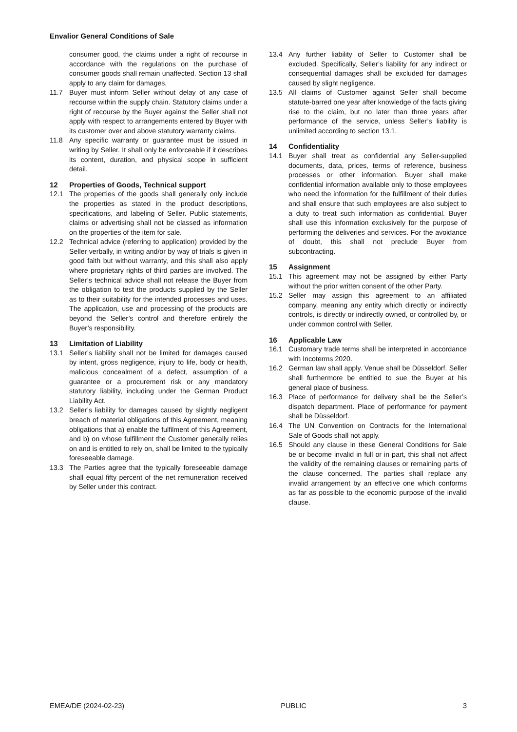Envalior General Conditions of Sale
consumer good, the claims under a right of recourse in accordance with the regulations on the purchase of consumer goods shall remain unaffected. Section 13 shall apply to any claim for damages.
11.7 Buyer must inform Seller without delay of any case of recourse within the supply chain. Statutory claims under a right of recourse by the Buyer against the Seller shall not apply with respect to arrangements entered by Buyer with its customer over and above statutory warranty claims.
11.8 Any specific warranty or guarantee must be issued in writing by Seller. It shall only be enforceable if it describes its content, duration, and physical scope in sufficient detail.
12 Properties of Goods, Technical support
12.1 The properties of the goods shall generally only include the properties as stated in the product descriptions, specifications, and labeling of Seller. Public statements, claims or advertising shall not be classed as information on the properties of the item for sale.
12.2 Technical advice (referring to application) provided by the Seller verbally, in writing and/or by way of trials is given in good faith but without warranty, and this shall also apply where proprietary rights of third parties are involved. The Seller’s technical advice shall not release the Buyer from the obligation to test the products supplied by the Seller as to their suitability for the intended processes and uses. The application, use and processing of the products are beyond the Seller’s control and therefore entirely the Buyer’s responsibility.
13 Limitation of Liability
13.1 Seller’s liability shall not be limited for damages caused by intent, gross negligence, injury to life, body or health, malicious concealment of a defect, assumption of a guarantee or a procurement risk or any mandatory statutory liability, including under the German Product Liability Act.
13.2 Seller’s liability for damages caused by slightly negligent breach of material obligations of this Agreement, meaning obligations that a) enable the fulfilment of this Agreement, and b) on whose fulfillment the Customer generally relies on and is entitled to rely on, shall be limited to the typically foreseeable damage.
13.3 The Parties agree that the typically foreseeable damage shall equal fifty percent of the net remuneration received by Seller under this contract.
13.4 Any further liability of Seller to Customer shall be excluded. Specifically, Seller’s liability for any indirect or consequential damages shall be excluded for damages caused by slight negligence.
13.5 All claims of Customer against Seller shall become statute-barred one year after knowledge of the facts giving rise to the claim, but no later than three years after performance of the service, unless Seller’s liability is unlimited according to section 13.1.
14 Confidentiality
14.1 Buyer shall treat as confidential any Seller-supplied documents, data, prices, terms of reference, business processes or other information. Buyer shall make confidential information available only to those employees who need the information for the fulfillment of their duties and shall ensure that such employees are also subject to a duty to treat such information as confidential. Buyer shall use this information exclusively for the purpose of performing the deliveries and services. For the avoidance of doubt, this shall not preclude Buyer from subcontracting.
15 Assignment
15.1 This agreement may not be assigned by either Party without the prior written consent of the other Party.
15.2 Seller may assign this agreement to an affiliated company, meaning any entity which directly or indirectly controls, is directly or indirectly owned, or controlled by, or under common control with Seller.
16 Applicable Law
16.1 Customary trade terms shall be interpreted in accordance with Incoterms 2020.
16.2 German law shall apply. Venue shall be Düsseldorf. Seller shall furthermore be entitled to sue the Buyer at his general place of business.
16.3 Place of performance for delivery shall be the Seller’s dispatch department. Place of performance for payment shall be Düsseldorf.
16.4 The UN Convention on Contracts for the International Sale of Goods shall not apply.
16.5 Should any clause in these General Conditions for Sale be or become invalid in full or in part, this shall not affect the validity of the remaining clauses or remaining parts of the clause concerned. The parties shall replace any invalid arrangement by an effective one which conforms as far as possible to the economic purpose of the invalid clause.
EMEA/DE (2024-02-23) PUBLIC 3